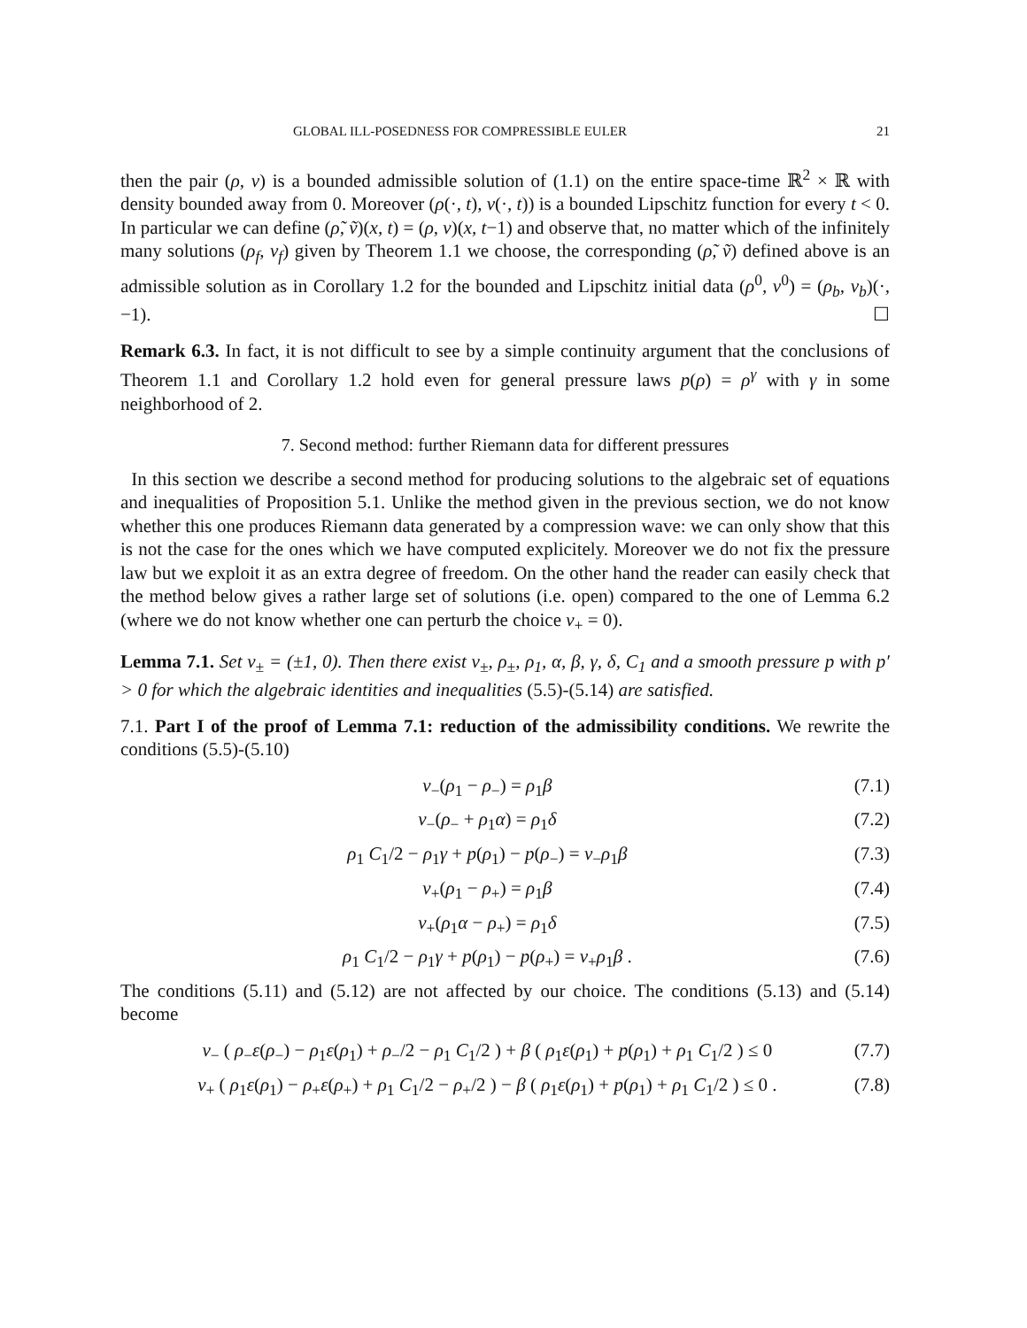GLOBAL ILL-POSEDNESS FOR COMPRESSIBLE EULER 21
then the pair (ρ, v) is a bounded admissible solution of (1.1) on the entire space-time ℝ<sup>2</sup> × ℝ with density bounded away from 0. Moreover (ρ(·, t), v(·, t)) is a bounded Lipschitz function for every t < 0. In particular we can define (ρ̃, ṽ)(x, t) = (ρ, v)(x, t−1) and observe that, no matter which of the infinitely many solutions (ρ<sub>f</sub>, v<sub>f</sub>) given by Theorem 1.1 we choose, the corresponding (ρ̃, ṽ) defined above is an admissible solution as in Corollary 1.2 for the bounded and Lipschitz initial data (ρ<sup>0</sup>, v<sup>0</sup>) = (ρ<sub>b</sub>, v<sub>b</sub>)(·, −1). ☐
Remark 6.3. In fact, it is not difficult to see by a simple continuity argument that the conclusions of Theorem 1.1 and Corollary 1.2 hold even for general pressure laws p(ρ) = ρ<sup>γ</sup> with γ in some neighborhood of 2.
7. Second method: further Riemann data for different pressures
In this section we describe a second method for producing solutions to the algebraic set of equations and inequalities of Proposition 5.1. Unlike the method given in the previous section, we do not know whether this one produces Riemann data generated by a compression wave: we can only show that this is not the case for the ones which we have computed explicitely. Moreover we do not fix the pressure law but we exploit it as an extra degree of freedom. On the other hand the reader can easily check that the method below gives a rather large set of solutions (i.e. open) compared to the one of Lemma 6.2 (where we do not know whether one can perturb the choice ν<sub>+</sub> = 0).
Lemma 7.1. Set v<sub>±</sub> = (±1, 0). Then there exist ν<sub>±</sub>, ρ<sub>±</sub>, ρ<sub>1</sub>, α, β, γ, δ, C<sub>1</sub> and a smooth pressure p with p′ > 0 for which the algebraic identities and inequalities (5.5)-(5.14) are satisfied.
7.1. Part I of the proof of Lemma 7.1: reduction of the admissibility conditions. We rewrite the conditions (5.5)-(5.10)
ν<sub>−</sub>(ρ<sub>1</sub> − ρ<sub>−</sub>) = ρ<sub>1</sub>β (7.1)
ν<sub>−</sub>(ρ<sub>−</sub> + ρ<sub>1</sub>α) = ρ<sub>1</sub>δ (7.2)
ρ<sub>1</sub> C<sub>1</sub>/2 − ρ<sub>1</sub>γ + p(ρ<sub>1</sub>) − p(ρ<sub>−</sub>) = ν<sub>−</sub>ρ<sub>1</sub>β (7.3)
ν<sub>+</sub>(ρ<sub>1</sub> − ρ<sub>+</sub>) = ρ<sub>1</sub>β (7.4)
ν<sub>+</sub>(ρ<sub>1</sub>α − ρ<sub>+</sub>) = ρ<sub>1</sub>δ (7.5)
ρ<sub>1</sub> C<sub>1</sub>/2 − ρ<sub>1</sub>γ + p(ρ<sub>1</sub>) − p(ρ<sub>+</sub>) = ν<sub>+</sub>ρ<sub>1</sub>β . (7.6)
The conditions (5.11) and (5.12) are not affected by our choice. The conditions (5.13) and (5.14) become
ν<sub>−</sub> ( ρ<sub>−</sub>ε(ρ<sub>−</sub>) − ρ<sub>1</sub>ε(ρ<sub>1</sub>) + ρ<sub>−</sub>/2 − ρ<sub>1</sub> C<sub>1</sub>/2 ) + β ( ρ<sub>1</sub>ε(ρ<sub>1</sub>) + p(ρ<sub>1</sub>) + ρ<sub>1</sub> C<sub>1</sub>/2 ) ≤ 0 (7.7)
ν<sub>+</sub> ( ρ<sub>1</sub>ε(ρ<sub>1</sub>) − ρ<sub>+</sub>ε(ρ<sub>+</sub>) + ρ<sub>1</sub> C<sub>1</sub>/2 − ρ<sub>+</sub>/2 ) − β ( ρ<sub>1</sub>ε(ρ<sub>1</sub>) + p(ρ<sub>1</sub>) + ρ<sub>1</sub> C<sub>1</sub>/2 ) ≤ 0 . (7.8)